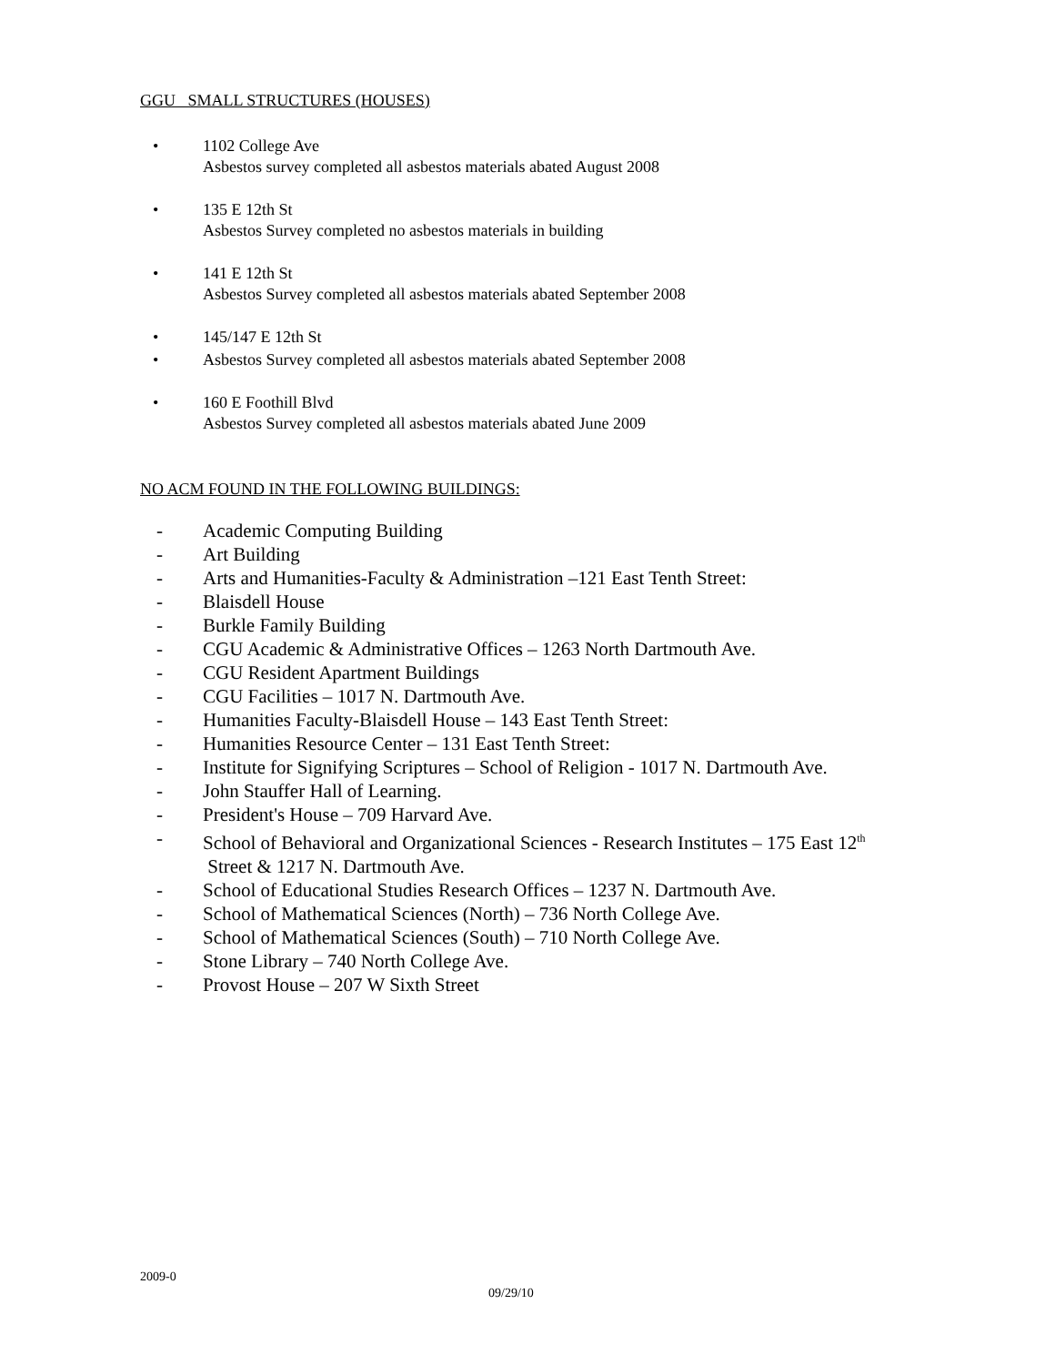GGU SMALL STRUCTURES (HOUSES)
• 1102 College Ave
Asbestos survey completed all asbestos materials abated August 2008
• 135 E 12th St
Asbestos Survey completed no asbestos materials in building
• 141 E 12th St
Asbestos Survey completed all asbestos materials abated September 2008
• 145/147 E 12th St
• Asbestos Survey completed all asbestos materials abated September 2008
• 160 E Foothill Blvd
Asbestos Survey completed all asbestos materials abated June 2009
NO ACM FOUND IN THE FOLLOWING BUILDINGS:
- Academic Computing Building
- Art Building
- Arts and Humanities-Faculty & Administration –121 East Tenth Street:
- Blaisdell House
- Burkle Family Building
- CGU Academic & Administrative Offices – 1263 North Dartmouth Ave.
- CGU Resident Apartment Buildings
- CGU Facilities – 1017 N. Dartmouth Ave.
- Humanities Faculty-Blaisdell House – 143 East Tenth Street:
- Humanities Resource Center – 131 East Tenth Street:
- Institute for Signifying Scriptures – School of Religion - 1017 N. Dartmouth Ave.
- John Stauffer Hall of Learning.
- President's House – 709 Harvard Ave.
- School of Behavioral and Organizational Sciences - Research Institutes – 175 East 12<sup>th</sup>
Street & 1217 N. Dartmouth Ave.
- School of Educational Studies Research Offices – 1237 N. Dartmouth Ave.
- School of Mathematical Sciences (North) – 736 North College Ave.
- School of Mathematical Sciences (South) – 710 North College Ave.
- Stone Library – 740 North College Ave.
- Provost House – 207 W Sixth Street
2009-0
09/29/10